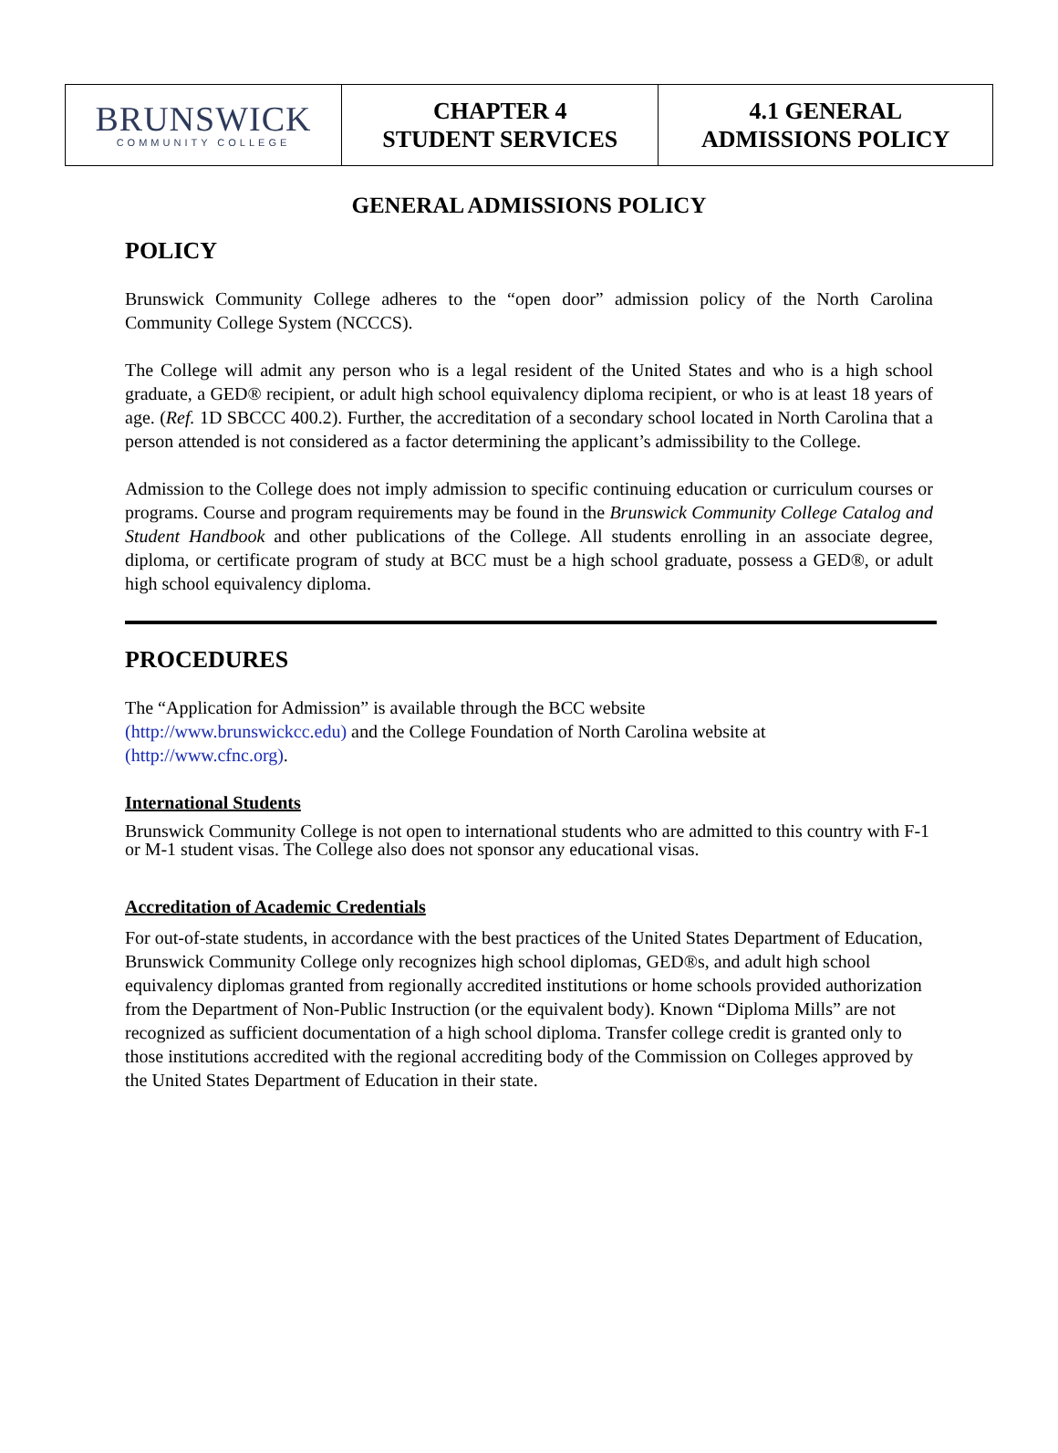| BRUNSWICK COMMUNITY COLLEGE | CHAPTER 4 STUDENT SERVICES | 4.1 GENERAL ADMISSIONS POLICY |
GENERAL ADMISSIONS POLICY
POLICY
Brunswick Community College adheres to the “open door” admission policy of the North Carolina Community College System (NCCCS).
The College will admit any person who is a legal resident of the United States and who is a high school graduate, a GED® recipient, or adult high school equivalency diploma recipient, or who is at least 18 years of age. (Ref. 1D SBCCC 400.2). Further, the accreditation of a secondary school located in North Carolina that a person attended is not considered as a factor determining the applicant’s admissibility to the College.
Admission to the College does not imply admission to specific continuing education or curriculum courses or programs. Course and program requirements may be found in the Brunswick Community College Catalog and Student Handbook and other publications of the College. All students enrolling in an associate degree, diploma, or certificate program of study at BCC must be a high school graduate, possess a GED®, or adult high school equivalency diploma.
PROCEDURES
The “Application for Admission” is available through the BCC website
(http://www.brunswickcc.edu) and the College Foundation of North Carolina website at
(http://www.cfnc.org).
International Students
Brunswick Community College is not open to international students who are admitted to this country with F-1 or M-1 student visas. The College also does not sponsor any educational visas.
Accreditation of Academic Credentials
For out-of-state students, in accordance with the best practices of the United States Department of Education, Brunswick Community College only recognizes high school diplomas, GED®s, and adult high school equivalency diplomas granted from regionally accredited institutions or home schools provided authorization from the Department of Non-Public Instruction (or the equivalent body). Known “Diploma Mills” are not recognized as sufficient documentation of a high school diploma. Transfer college credit is granted only to those institutions accredited with the regional accrediting body of the Commission on Colleges approved by the United States Department of Education in their state.